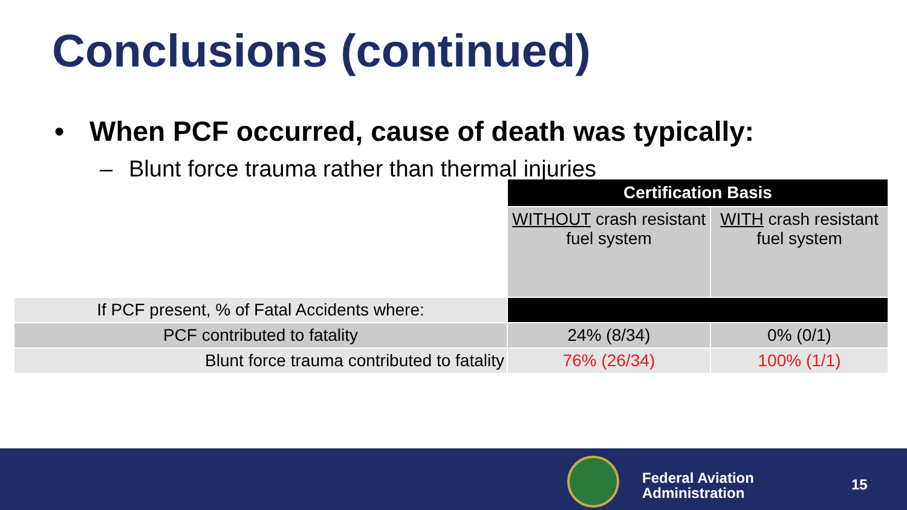Conclusions (continued)
• When PCF occurred, cause of death was typically:
– Blunt force trauma rather than thermal injuries
| | Certification Basis | |
| | WITHOUT crash resistant fuel system | WITH crash resistant fuel system |
| If PCF present, % of Fatal Accidents where: | | |
| PCF contributed to fatality | 24% (8/34) | 0% (0/1) |
| Blunt force trauma contributed to fatality | 76% (26/34) | 100% (1/1) |
Federal Aviation
Administration
15